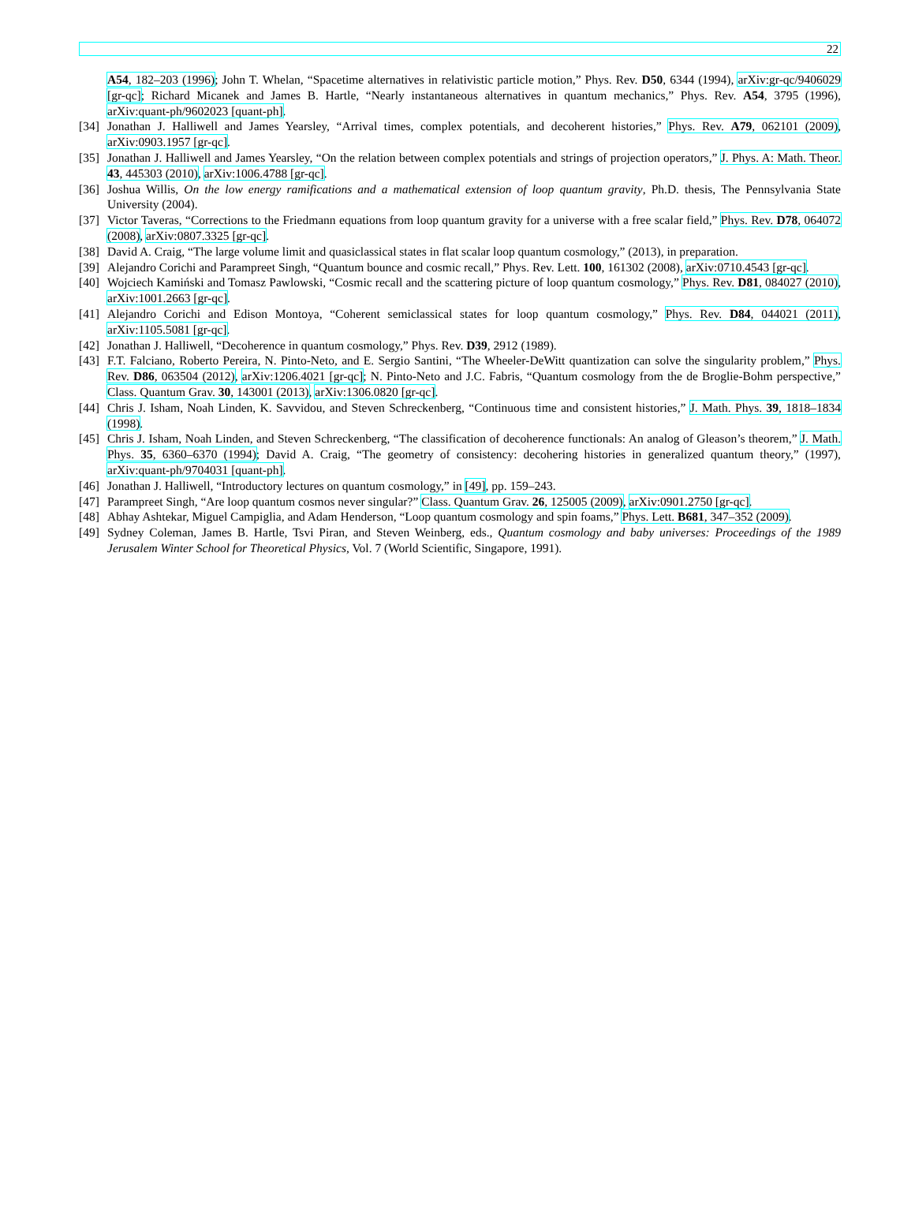22
A54, 182–203 (1996); John T. Whelan, “Spacetime alternatives in relativistic particle motion,” Phys. Rev. D50, 6344 (1994), arXiv:gr-qc/9406029 [gr-qc]; Richard Micanek and James B. Hartle, “Nearly instantaneous alternatives in quantum mechanics,” Phys. Rev. A54, 3795 (1996), arXiv:quant-ph/9602023 [quant-ph].
[34] Jonathan J. Halliwell and James Yearsley, “Arrival times, complex potentials, and decoherent histories,” Phys. Rev. A79, 062101 (2009), arXiv:0903.1957 [gr-qc].
[35] Jonathan J. Halliwell and James Yearsley, “On the relation between complex potentials and strings of projection operators,” J. Phys. A: Math. Theor. 43, 445303 (2010), arXiv:1006.4788 [gr-qc].
[36] Joshua Willis, On the low energy ramifications and a mathematical extension of loop quantum gravity, Ph.D. thesis, The Pennsylvania State University (2004).
[37] Victor Taveras, “Corrections to the Friedmann equations from loop quantum gravity for a universe with a free scalar field,” Phys. Rev. D78, 064072 (2008), arXiv:0807.3325 [gr-qc].
[38] David A. Craig, “The large volume limit and quasiclassical states in flat scalar loop quantum cosmology,” (2013), in preparation.
[39] Alejandro Corichi and Parampreet Singh, “Quantum bounce and cosmic recall,” Phys. Rev. Lett. 100, 161302 (2008), arXiv:0710.4543 [gr-qc].
[40] Wojciech Kamiński and Tomasz Pawlowski, “Cosmic recall and the scattering picture of loop quantum cosmology,” Phys. Rev. D81, 084027 (2010), arXiv:1001.2663 [gr-qc].
[41] Alejandro Corichi and Edison Montoya, “Coherent semiclassical states for loop quantum cosmology,” Phys. Rev. D84, 044021 (2011), arXiv:1105.5081 [gr-qc].
[42] Jonathan J. Halliwell, “Decoherence in quantum cosmology,” Phys. Rev. D39, 2912 (1989).
[43] F.T. Falciano, Roberto Pereira, N. Pinto-Neto, and E. Sergio Santini, “The Wheeler-DeWitt quantization can solve the singularity problem,” Phys. Rev. D86, 063504 (2012), arXiv:1206.4021 [gr-qc]; N. Pinto-Neto and J.C. Fabris, “Quantum cosmology from the de Broglie-Bohm perspective,” Class. Quantum Grav. 30, 143001 (2013), arXiv:1306.0820 [gr-qc].
[44] Chris J. Isham, Noah Linden, K. Savvidou, and Steven Schreckenberg, “Continuous time and consistent histories,” J. Math. Phys. 39, 1818–1834 (1998).
[45] Chris J. Isham, Noah Linden, and Steven Schreckenberg, “The classification of decoherence functionals: An analog of Gleason’s theorem,” J. Math. Phys. 35, 6360–6370 (1994); David A. Craig, “The geometry of consistency: decohering histories in generalized quantum theory,” (1997), arXiv:quant-ph/9704031 [quant-ph].
[46] Jonathan J. Halliwell, “Introductory lectures on quantum cosmology,” in [49], pp. 159–243.
[47] Parampreet Singh, “Are loop quantum cosmos never singular?” Class. Quantum Grav. 26, 125005 (2009), arXiv:0901.2750 [gr-qc].
[48] Abhay Ashtekar, Miguel Campiglia, and Adam Henderson, “Loop quantum cosmology and spin foams,” Phys. Lett. B681, 347–352 (2009).
[49] Sydney Coleman, James B. Hartle, Tsvi Piran, and Steven Weinberg, eds., Quantum cosmology and baby universes: Proceedings of the 1989 Jerusalem Winter School for Theoretical Physics, Vol. 7 (World Scientific, Singapore, 1991).